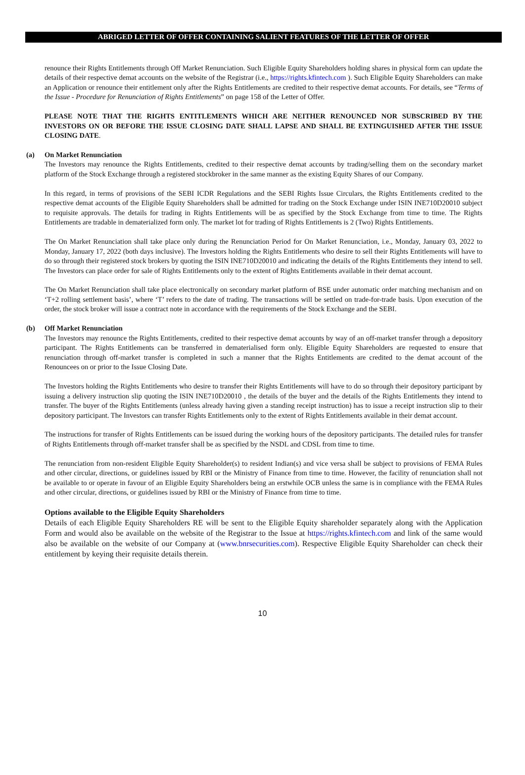ABRIGED LETTER OF OFFER CONTAINING SALIENT FEATURES OF THE LETTER OF OFFER
renounce their Rights Entitlements through Off Market Renunciation. Such Eligible Equity Shareholders holding shares in physical form can update the details of their respective demat accounts on the website of the Registrar (i.e., https://rights.kfintech.com ). Such Eligible Equity Shareholders can make an Application or renounce their entitlement only after the Rights Entitlements are credited to their respective demat accounts. For details, see “Terms of the Issue - Procedure for Renunciation of Rights Entitlements” on page 158 of the Letter of Offer.
PLEASE NOTE THAT THE RIGHTS ENTITLEMENTS WHICH ARE NEITHER RENOUNCED NOR SUBSCRIBED BY THE INVESTORS ON OR BEFORE THE ISSUE CLOSING DATE SHALL LAPSE AND SHALL BE EXTINGUISHED AFTER THE ISSUE CLOSING DATE.
(a) On Market Renunciation
The Investors may renounce the Rights Entitlements, credited to their respective demat accounts by trading/selling them on the secondary market platform of the Stock Exchange through a registered stockbroker in the same manner as the existing Equity Shares of our Company.
In this regard, in terms of provisions of the SEBI ICDR Regulations and the SEBI Rights Issue Circulars, the Rights Entitlements credited to the respective demat accounts of the Eligible Equity Shareholders shall be admitted for trading on the Stock Exchange under ISIN INE710D20010 subject to requisite approvals. The details for trading in Rights Entitlements will be as specified by the Stock Exchange from time to time. The Rights Entitlements are tradable in dematerialized form only. The market lot for trading of Rights Entitlements is 2 (Two) Rights Entitlements.
The On Market Renunciation shall take place only during the Renunciation Period for On Market Renunciation, i.e., Monday, January 03, 2022 to Monday, January 17, 2022 (both days inclusive). The Investors holding the Rights Entitlements who desire to sell their Rights Entitlements will have to do so through their registered stock brokers by quoting the ISIN INE710D20010 and indicating the details of the Rights Entitlements they intend to sell. The Investors can place order for sale of Rights Entitlements only to the extent of Rights Entitlements available in their demat account.
The On Market Renunciation shall take place electronically on secondary market platform of BSE under automatic order matching mechanism and on ‘T+2 rolling settlement basis’, where ‘T’ refers to the date of trading. The transactions will be settled on trade-for-trade basis. Upon execution of the order, the stock broker will issue a contract note in accordance with the requirements of the Stock Exchange and the SEBI.
(b) Off Market Renunciation
The Investors may renounce the Rights Entitlements, credited to their respective demat accounts by way of an off-market transfer through a depository participant. The Rights Entitlements can be transferred in dematerialised form only. Eligible Equity Shareholders are requested to ensure that renunciation through off-market transfer is completed in such a manner that the Rights Entitlements are credited to the demat account of the Renouncees on or prior to the Issue Closing Date.
The Investors holding the Rights Entitlements who desire to transfer their Rights Entitlements will have to do so through their depository participant by issuing a delivery instruction slip quoting the ISIN INE710D20010 , the details of the buyer and the details of the Rights Entitlements they intend to transfer. The buyer of the Rights Entitlements (unless already having given a standing receipt instruction) has to issue a receipt instruction slip to their depository participant. The Investors can transfer Rights Entitlements only to the extent of Rights Entitlements available in their demat account.
The instructions for transfer of Rights Entitlements can be issued during the working hours of the depository participants. The detailed rules for transfer of Rights Entitlements through off-market transfer shall be as specified by the NSDL and CDSL from time to time.
The renunciation from non-resident Eligible Equity Shareholder(s) to resident Indian(s) and vice versa shall be subject to provisions of FEMA Rules and other circular, directions, or guidelines issued by RBI or the Ministry of Finance from time to time. However, the facility of renunciation shall not be available to or operate in favour of an Eligible Equity Shareholders being an erstwhile OCB unless the same is in compliance with the FEMA Rules and other circular, directions, or guidelines issued by RBI or the Ministry of Finance from time to time.
Options available to the Eligible Equity Shareholders
Details of each Eligible Equity Shareholders RE will be sent to the Eligible Equity shareholder separately along with the Application Form and would also be available on the website of the Registrar to the Issue at https://rights.kfintech.com and link of the same would also be available on the website of our Company at (www.bnrsecurities.com). Respective Eligible Equity Shareholder can check their entitlement by keying their requisite details therein.
10